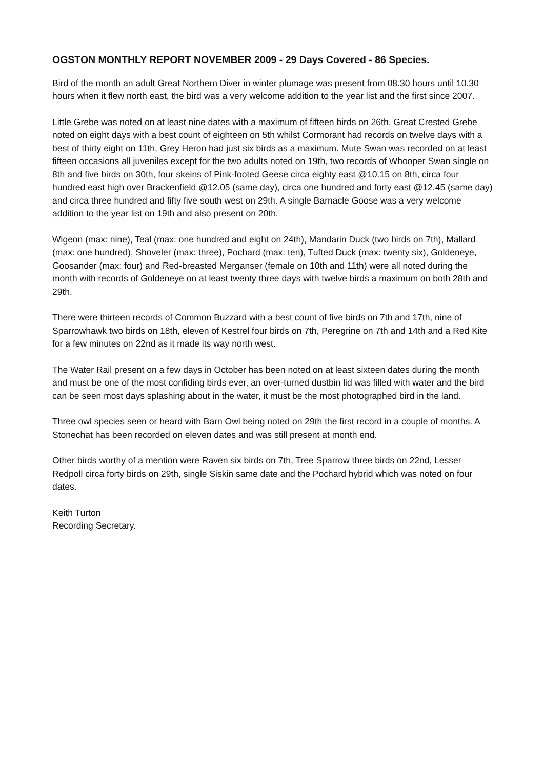OGSTON MONTHLY REPORT NOVEMBER 2009 - 29 Days Covered - 86 Species.
Bird of the month an adult Great Northern Diver in winter plumage was present from 08.30 hours until 10.30 hours when it flew north east, the bird was a very welcome addition to the year list and the first since 2007.
Little Grebe was noted on at least nine dates with a maximum of fifteen birds on 26th, Great Crested Grebe noted on eight days with a best count of eighteen on 5th whilst Cormorant had records on twelve days with a best of thirty eight on 11th, Grey Heron had just six birds as a maximum. Mute Swan was recorded on at least fifteen occasions all juveniles except for the two adults noted on 19th, two records of Whooper Swan single on 8th and five birds on 30th, four skeins of Pink-footed Geese circa eighty east @10.15 on 8th, circa four hundred east high over Brackenfield @12.05 (same day), circa one hundred and forty east @12.45 (same day) and circa three hundred and fifty five south west on 29th. A single Barnacle Goose was a very welcome addition to the year list on 19th and also present on 20th.
Wigeon (max: nine), Teal (max: one hundred and eight on 24th), Mandarin Duck (two birds on 7th), Mallard (max: one hundred), Shoveler (max: three), Pochard (max: ten), Tufted Duck (max: twenty six), Goldeneye, Goosander (max: four) and Red-breasted Merganser (female on 10th and 11th) were all noted during the month with records of Goldeneye on at least twenty three days with twelve birds a maximum on both 28th and 29th.
There were thirteen records of Common Buzzard with a best count of five birds on 7th and 17th, nine of Sparrowhawk two birds on 18th, eleven of Kestrel four birds on 7th, Peregrine on 7th and 14th and a Red Kite for a few minutes on 22nd as it made its way north west.
The Water Rail present on a few days in October has been noted on at least sixteen dates during the month and must be one of the most confiding birds ever, an over-turned dustbin lid was filled with water and the bird can be seen most days splashing about in the water, it must be the most photographed bird in the land.
Three owl species seen or heard with Barn Owl being noted on 29th the first record in a couple of months. A Stonechat has been recorded on eleven dates and was still present at month end.
Other birds worthy of a mention were Raven six birds on 7th, Tree Sparrow three birds on 22nd, Lesser Redpoll circa forty birds on 29th, single Siskin same date and the Pochard hybrid which was noted on four dates.
Keith Turton
Recording Secretary.